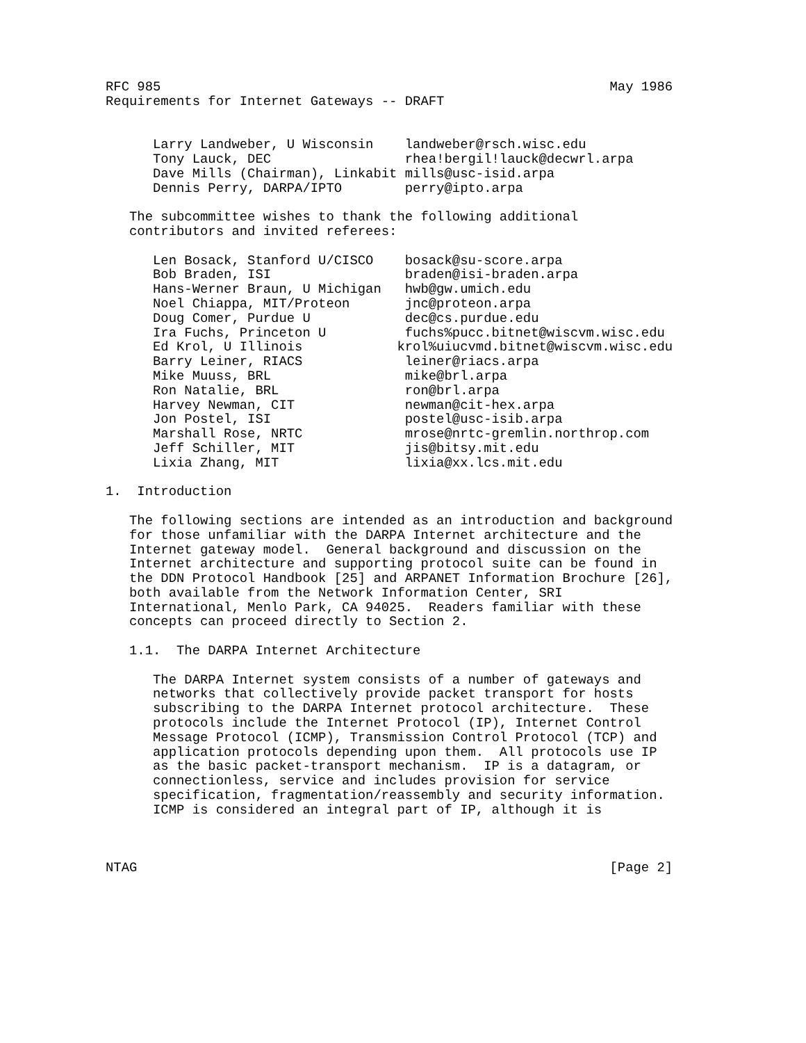RFC 985                                                         May 1986
Requirements for Internet Gateways -- DRAFT


      Larry Landweber, U Wisconsin    landweber@rsch.wisc.edu
      Tony Lauck, DEC                 rhea!bergil!lauck@decwrl.arpa
      Dave Mills (Chairman), Linkabit mills@usc-isid.arpa
      Dennis Perry, DARPA/IPTO        perry@ipto.arpa

   The subcommittee wishes to thank the following additional
   contributors and invited referees:

      Len Bosack, Stanford U/CISCO    bosack@su-score.arpa
      Bob Braden, ISI                 braden@isi-braden.arpa
      Hans-Werner Braun, U Michigan   hwb@gw.umich.edu
      Noel Chiappa, MIT/Proteon       jnc@proteon.arpa
      Doug Comer, Purdue U            dec@cs.purdue.edu
      Ira Fuchs, Princeton U          fuchs%pucc.bitnet@wiscvm.wisc.edu
      Ed Krol, U Illinois            krol%uiucvmd.bitnet@wiscvm.wisc.edu
      Barry Leiner, RIACS             leiner@riacs.arpa
      Mike Muuss, BRL                 mike@brl.arpa
      Ron Natalie, BRL                ron@brl.arpa
      Harvey Newman, CIT              newman@cit-hex.arpa
      Jon Postel, ISI                 postel@usc-isib.arpa
      Marshall Rose, NRTC             mrose@nrtc-gremlin.northrop.com
      Jeff Schiller, MIT              jis@bitsy.mit.edu
      Lixia Zhang, MIT                lixia@xx.lcs.mit.edu

1.  Introduction

   The following sections are intended as an introduction and background
   for those unfamiliar with the DARPA Internet architecture and the
   Internet gateway model.  General background and discussion on the
   Internet architecture and supporting protocol suite can be found in
   the DDN Protocol Handbook [25] and ARPANET Information Brochure [26],
   both available from the Network Information Center, SRI
   International, Menlo Park, CA 94025.  Readers familiar with these
   concepts can proceed directly to Section 2.

   1.1.  The DARPA Internet Architecture

      The DARPA Internet system consists of a number of gateways and
      networks that collectively provide packet transport for hosts
      subscribing to the DARPA Internet protocol architecture.  These
      protocols include the Internet Protocol (IP), Internet Control
      Message Protocol (ICMP), Transmission Control Protocol (TCP) and
      application protocols depending upon them.  All protocols use IP
      as the basic packet-transport mechanism.  IP is a datagram, or
      connectionless, service and includes provision for service
      specification, fragmentation/reassembly and security information.
      ICMP is considered an integral part of IP, although it is



NTAG                                                            [Page 2]